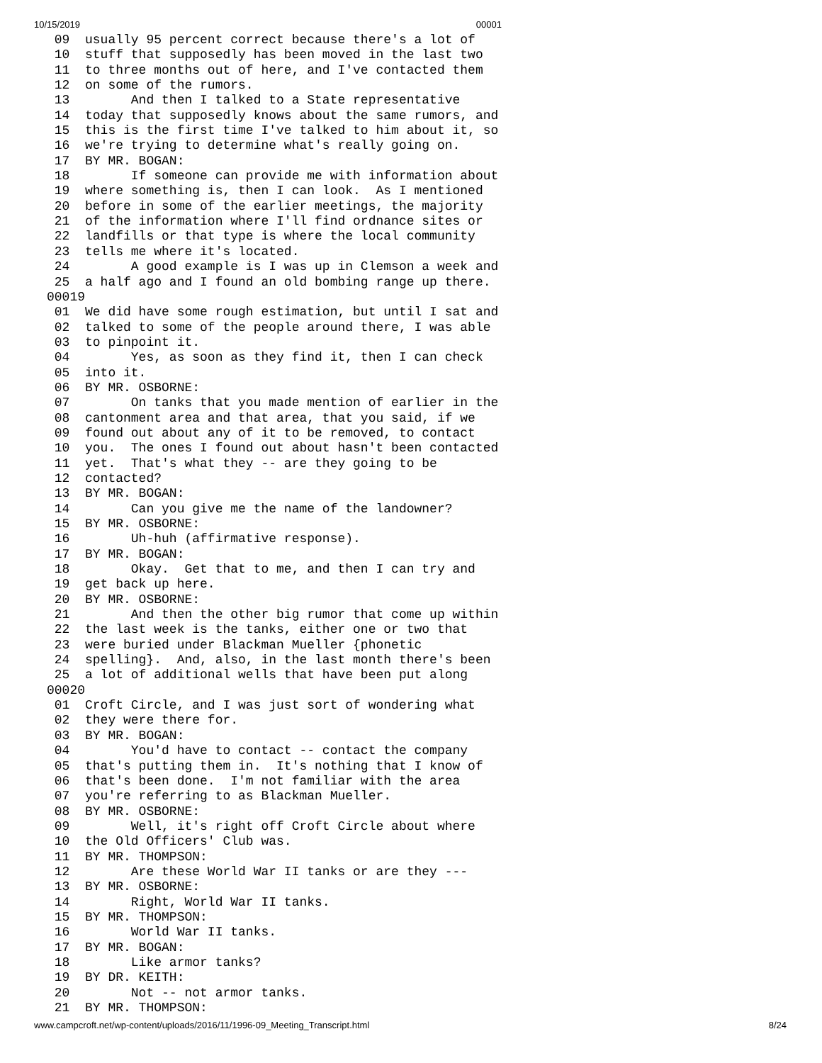10/15/2019 00001
 09  usually 95 percent correct because there's a lot of
 10  stuff that supposedly has been moved in the last two
 11  to three months out of here, and I've contacted them
 12  on some of the rumors.
 13        And then I talked to a State representative
 14  today that supposedly knows about the same rumors, and
 15  this is the first time I've talked to him about it, so
 16  we're trying to determine what's really going on.
 17  BY MR. BOGAN:
 18        If someone can provide me with information about
 19  where something is, then I can look.  As I mentioned
 20  before in some of the earlier meetings, the majority
 21  of the information where I'll find ordnance sites or
 22  landfills or that type is where the local community
 23  tells me where it's located.
 24        A good example is I was up in Clemson a week and
 25  a half ago and I found an old bombing range up there.
00019
 01  We did have some rough estimation, but until I sat and
 02  talked to some of the people around there, I was able
 03  to pinpoint it.
 04        Yes, as soon as they find it, then I can check
 05  into it.
 06  BY MR. OSBORNE:
 07        On tanks that you made mention of earlier in the
 08  cantonment area and that area, that you said, if we
 09  found out about any of it to be removed, to contact
 10  you.  The ones I found out about hasn't been contacted
 11  yet.  That's what they -- are they going to be
 12  contacted?
 13  BY MR. BOGAN:
 14        Can you give me the name of the landowner?
 15  BY MR. OSBORNE:
 16        Uh-huh (affirmative response).
 17  BY MR. BOGAN:
 18        Okay.  Get that to me, and then I can try and
 19  get back up here.
 20  BY MR. OSBORNE:
 21        And then the other big rumor that come up within
 22  the last week is the tanks, either one or two that
 23  were buried under Blackman Mueller {phonetic
 24  spelling}.  And, also, in the last month there's been
 25  a lot of additional wells that have been put along
00020
 01  Croft Circle, and I was just sort of wondering what
 02  they were there for.
 03  BY MR. BOGAN:
 04        You'd have to contact -- contact the company
 05  that's putting them in.  It's nothing that I know of
 06  that's been done.  I'm not familiar with the area
 07  you're referring to as Blackman Mueller.
 08  BY MR. OSBORNE:
 09        Well, it's right off Croft Circle about where
 10  the Old Officers' Club was.
 11  BY MR. THOMPSON:
 12        Are these World War II tanks or are they ---
 13  BY MR. OSBORNE:
 14        Right, World War II tanks.
 15  BY MR. THOMPSON:
 16        World War II tanks.
 17  BY MR. BOGAN:
 18        Like armor tanks?
 19  BY DR. KEITH:
 20        Not -- not armor tanks.
 21  BY MR. THOMPSON:
www.campcroft.net/wp-content/uploads/2016/11/1996-09_Meeting_Transcript.html 8/24